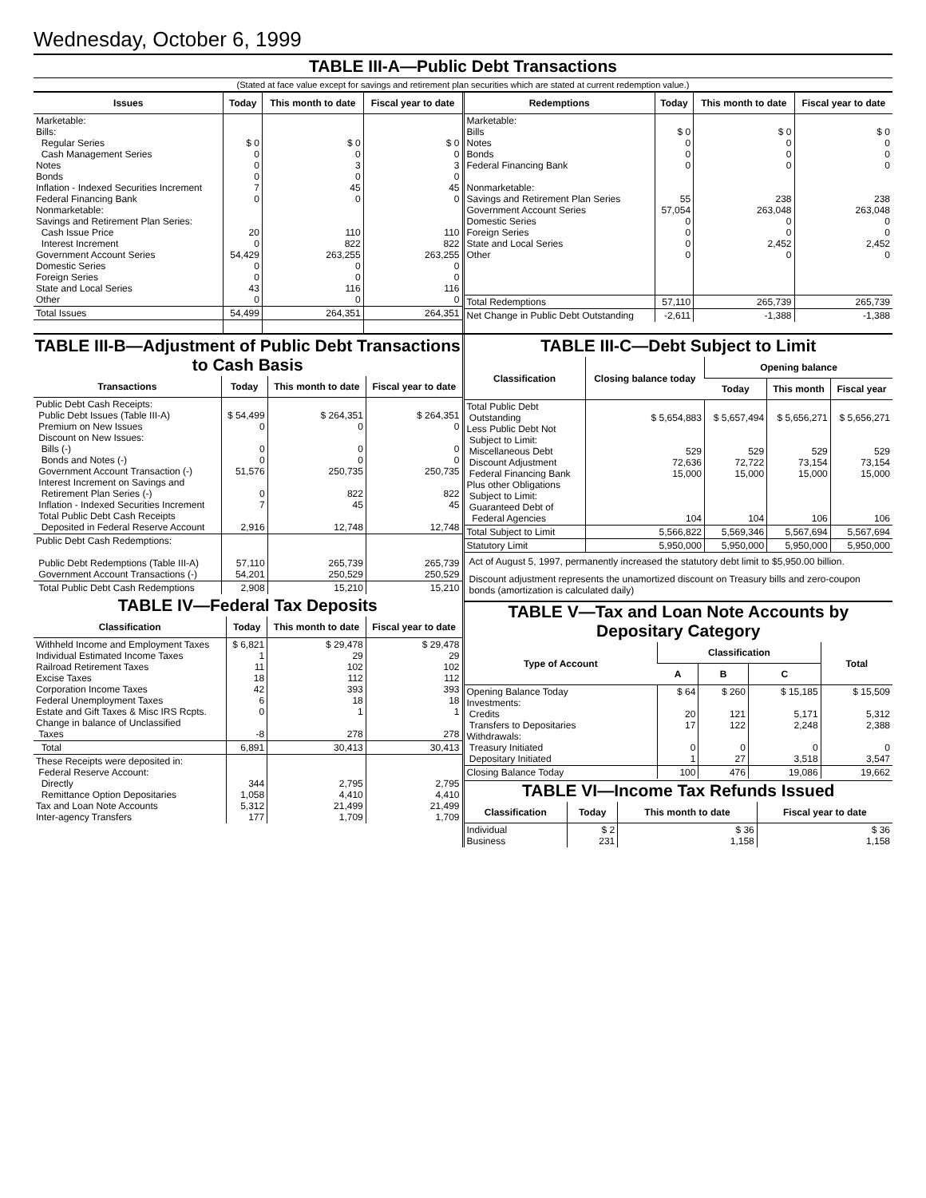Wednesday, October 6, 1999
TABLE III-A—Public Debt Transactions
(Stated at face value except for savings and retirement plan securities which are stated at current redemption value.)
| Issues | Today | This month to date | Fiscal year to date |
| --- | --- | --- | --- |
| Marketable: Bills: Regular Series Cash Management Series Notes Bonds Inflation - Indexed Securities Increment Federal Financing Bank Nonmarketable: Savings and Retirement Plan Series: Cash Issue Price Interest Increment Government Account Series Domestic Series Foreign Series State and Local Series Other | $ 0 0 0 0 7 0 20 0 54,429 0 0 43 0 | $ 0 0 3 0 45 0 110 822 263,255 0 0 116 0 | $ 0 0 3 0 45 0 110 822 263,255 0 0 116 0 |
| Total Issues | 54,499 | 264,351 | 264,351 |
| Redemptions | Today | This month to date | Fiscal year to date |
| --- | --- | --- | --- |
| Marketable: Bills Notes Bonds Federal Financing Bank Nonmarketable: Savings and Retirement Plan Series Government Account Series Domestic Series Foreign Series State and Local Series Other | $ 0 0 0 0 55 57,054 0 0 0 0 | $ 0 0 0 0 238 263,048 0 0 2,452 0 | $ 0 0 0 0 238 263,048 0 0 2,452 0 |
| Total Redemptions | 57,110 | 265,739 | 265,739 |
| Net Change in Public Debt Outstanding | -2,611 | -1,388 | -1,388 |
TABLE III-B—Adjustment of Public Debt Transactions to Cash Basis
| Transactions | Today | This month to date | Fiscal year to date |
| --- | --- | --- | --- |
| Public Debt Cash Receipts: Public Debt Issues (Table III-A) Premium on New Issues Discount on New Issues: Bills (-) Bonds and Notes (-) Government Account Transaction (-) Interest Increment on Savings and Retirement Plan Series (-) Inflation - Indexed Securities Increment Total Public Debt Cash Receipts Deposited in Federal Reserve Account | $ 54,499 0 0 0 51,576 0 7 2,916 | $ 264,351 0 0 0 250,735 822 45 12,748 | $ 264,351 0 0 0 250,735 822 45 12,748 |
| Public Debt Cash Redemptions: Public Debt Redemptions (Table III-A) Government Account Transactions (-) | 57,110 54,201 | 265,739 250,529 | 265,739 250,529 |
| Total Public Debt Cash Redemptions | 2,908 | 15,210 | 15,210 |
TABLE IV—Federal Tax Deposits
| Classification | Today | This month to date | Fiscal year to date |
| --- | --- | --- | --- |
| Withheld Income and Employment Taxes Individual Estimated Income Taxes Railroad Retirement Taxes Excise Taxes Corporation Income Taxes Federal Unemployment Taxes Estate and Gift Taxes & Misc IRS Rcpts. Change in balance of Unclassified Taxes | $ 6,821 1 11 18 42 6 0 -8 | $ 29,478 29 102 112 393 18 1 278 | $ 29,478 29 102 112 393 18 1 278 |
| Total | 6,891 | 30,413 | 30,413 |
| These Receipts were deposited in: Federal Reserve Account: Directly Remittance Option Depositaries Tax and Loan Note Accounts Inter-agency Transfers | 344 1,058 5,312 177 | 2,795 4,410 21,499 1,709 | 2,795 4,410 21,499 1,709 |
TABLE III-C—Debt Subject to Limit
| Classification | Closing balance today | Opening balance | | |
| --- | --- | --- | --- | --- |
| | | Today | This month | Fiscal year |
| Total Public Debt Outstanding Less Public Debt Not Subject to Limit: Miscellaneous Debt Discount Adjustment Federal Financing Bank Plus other Obligations Subject to Limit: Guaranteed Debt of Federal Agencies | $ 5,654,883 529 72,636 15,000 104 | $ 5,657,494 529 72,722 15,000 104 | $ 5,656,271 529 73,154 15,000 106 | $ 5,656,271 529 73,154 15,000 106 |
| Total Subject to Limit | 5,566,822 | 5,569,346 | 5,567,694 | 5,567,694 |
| Statutory Limit | 5,950,000 | 5,950,000 | 5,950,000 | 5,950,000 |
Act of August 5, 1997, permanently increased the statutory debt limit to $5,950.00 billion.
Discount adjustment represents the unamortized discount on Treasury bills and zero-coupon bonds (amortization is calculated daily)
TABLE V—Tax and Loan Note Accounts by Depositary Category
| Type of Account | Classification | | | Total |
| --- | --- | --- | --- | --- |
| | A | B | C | |
| Opening Balance Today Investments: Credits Transfers to Depositaries Withdrawals: Treasury Initiated Depositary Initiated | $ 64 20 17 0 1 | $ 260 121 122 0 27 | $ 15,185 5,171 2,248 0 3,518 | $ 15,509 5,312 2,388 0 3,547 |
| Closing Balance Today | 100 | 476 | 19,086 | 19,662 |
TABLE VI—Income Tax Refunds Issued
| Classification | Today | This month to date | Fiscal year to date |
| --- | --- | --- | --- |
| Individual Business | $ 2 231 | $ 36 1,158 | $ 36 1,158 |